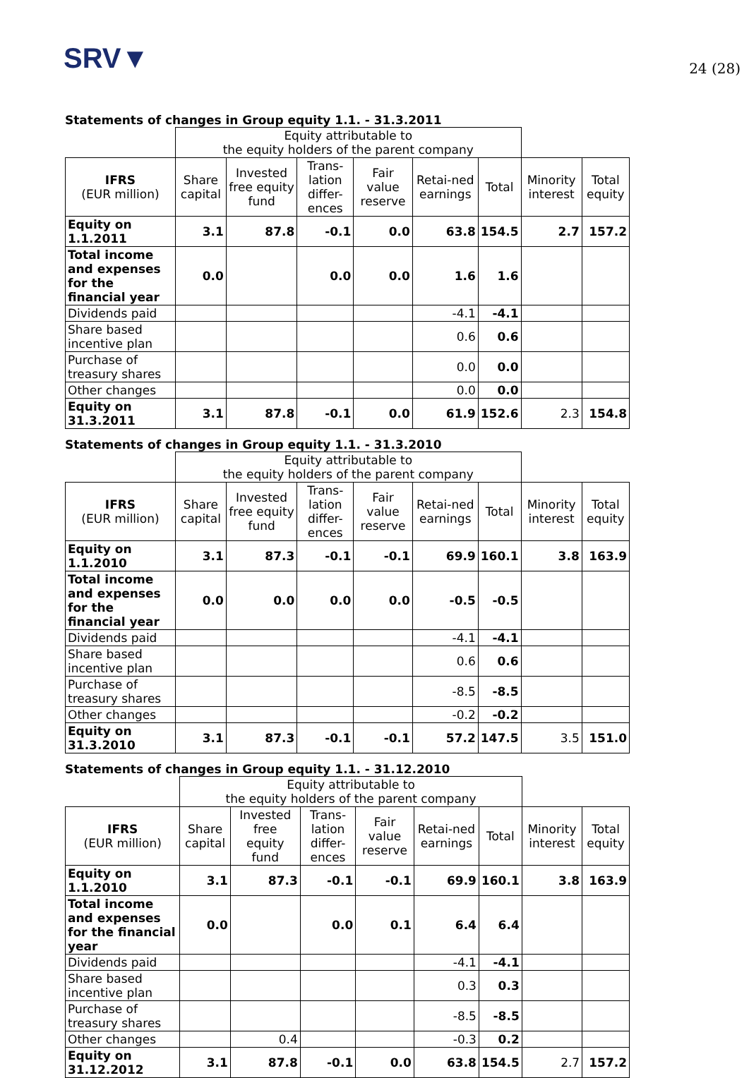SRV▼
24 (28)
Statements of changes in Group equity 1.1. - 31.3.2011
| | Equity attributable to the equity holders of the parent company | | | | | | | |
| IFRS (EUR million) | Share capital | Invested free equity fund | Trans-lation differ-ences | Fair value reserve | Retai-ned earnings | Total | Minority interest | Total equity |
| Equity on 1.1.2011 | 3.1 | 87.8 | -0.1 | 0.0 | 63.8 | 154.5 | 2.7 | 157.2 |
| Total income and expenses for the financial year | 0.0 | | 0.0 | 0.0 | 1.6 | 1.6 | | |
| Dividends paid | | | | | -4.1 | -4.1 | | |
| Share based incentive plan | | | | | 0.6 | 0.6 | | |
| Purchase of treasury shares | | | | | 0.0 | 0.0 | | |
| Other changes | | | | | 0.0 | 0.0 | | |
| Equity on 31.3.2011 | 3.1 | 87.8 | -0.1 | 0.0 | 61.9 | 152.6 | 2.3 | 154.8 |
Statements of changes in Group equity 1.1. - 31.3.2010
| | Equity attributable to the equity holders of the parent company | | | | | | | |
| IFRS (EUR million) | Share capital | Invested free equity fund | Trans-lation differ-ences | Fair value reserve | Retai-ned earnings | Total | Minority interest | Total equity |
| Equity on 1.1.2010 | 3.1 | 87.3 | -0.1 | -0.1 | 69.9 | 160.1 | 3.8 | 163.9 |
| Total income and expenses for the financial year | 0.0 | 0.0 | 0.0 | 0.0 | -0.5 | -0.5 | | |
| Dividends paid | | | | | -4.1 | -4.1 | | |
| Share based incentive plan | | | | | 0.6 | 0.6 | | |
| Purchase of treasury shares | | | | | -8.5 | -8.5 | | |
| Other changes | | | | | -0.2 | -0.2 | | |
| Equity on 31.3.2010 | 3.1 | 87.3 | -0.1 | -0.1 | 57.2 | 147.5 | 3.5 | 151.0 |
Statements of changes in Group equity 1.1. - 31.12.2010
| | Equity attributable to the equity holders of the parent company | | | | | | | |
| IFRS (EUR million) | Share capital | Invested free equity fund | Trans-lation differ-ences | Fair value reserve | Retai-ned earnings | Total | Minority interest | Total equity |
| Equity on 1.1.2010 | 3.1 | 87.3 | -0.1 | -0.1 | 69.9 | 160.1 | 3.8 | 163.9 |
| Total income and expenses for the financial year | 0.0 | | 0.0 | 0.1 | 6.4 | 6.4 | | |
| Dividends paid | | | | | -4.1 | -4.1 | | |
| Share based incentive plan | | | | | 0.3 | 0.3 | | |
| Purchase of treasury shares | | | | | -8.5 | -8.5 | | |
| Other changes | | 0.4 | | | -0.3 | 0.2 | | |
| Equity on 31.12.2012 | 3.1 | 87.8 | -0.1 | 0.0 | 63.8 | 154.5 | 2.7 | 157.2 |